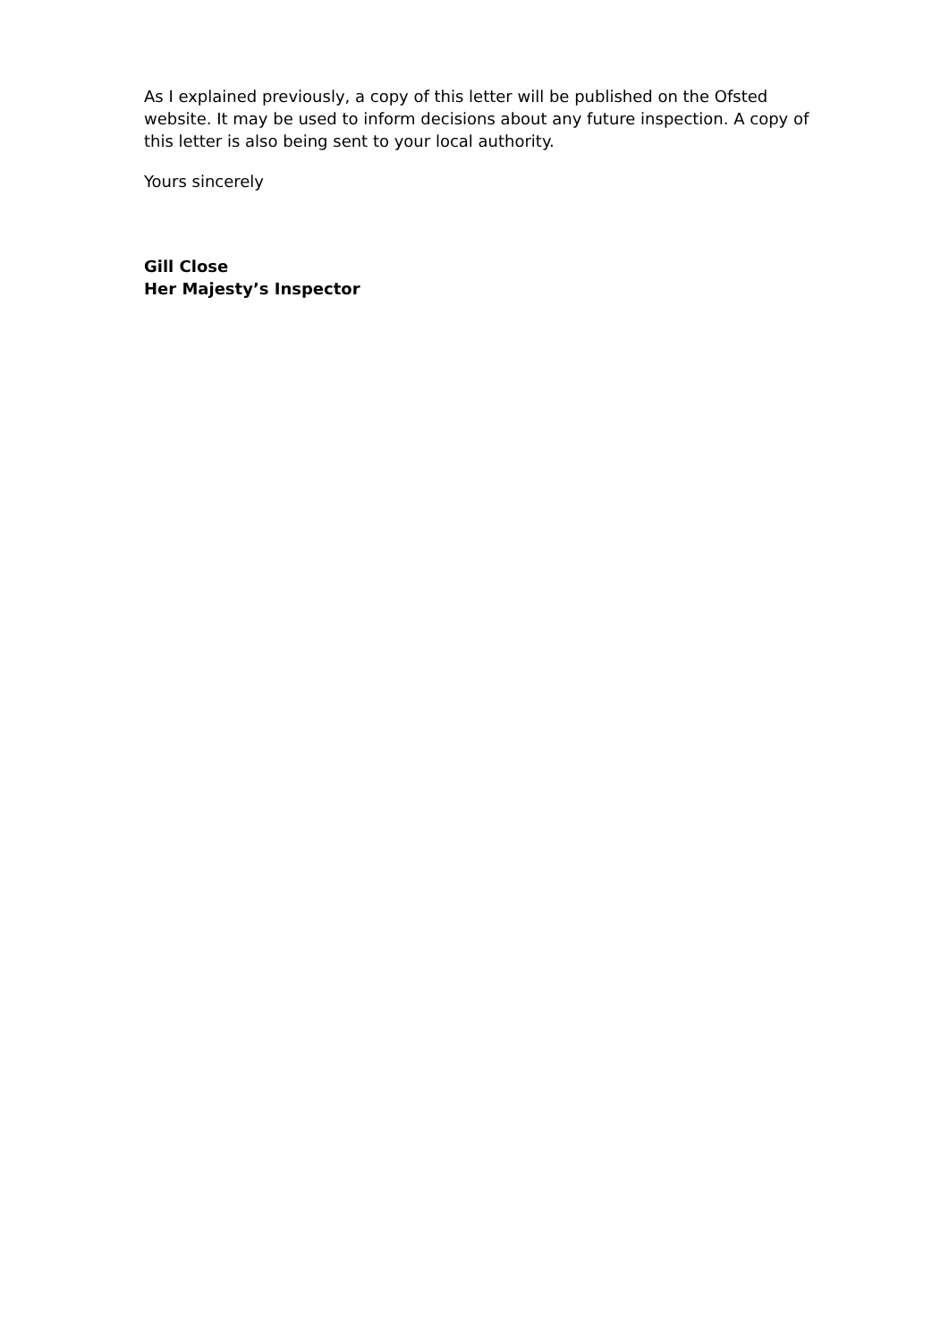As I explained previously, a copy of this letter will be published on the Ofsted website. It may be used to inform decisions about any future inspection. A copy of this letter is also being sent to your local authority.
Yours sincerely
Gill Close
Her Majesty’s Inspector